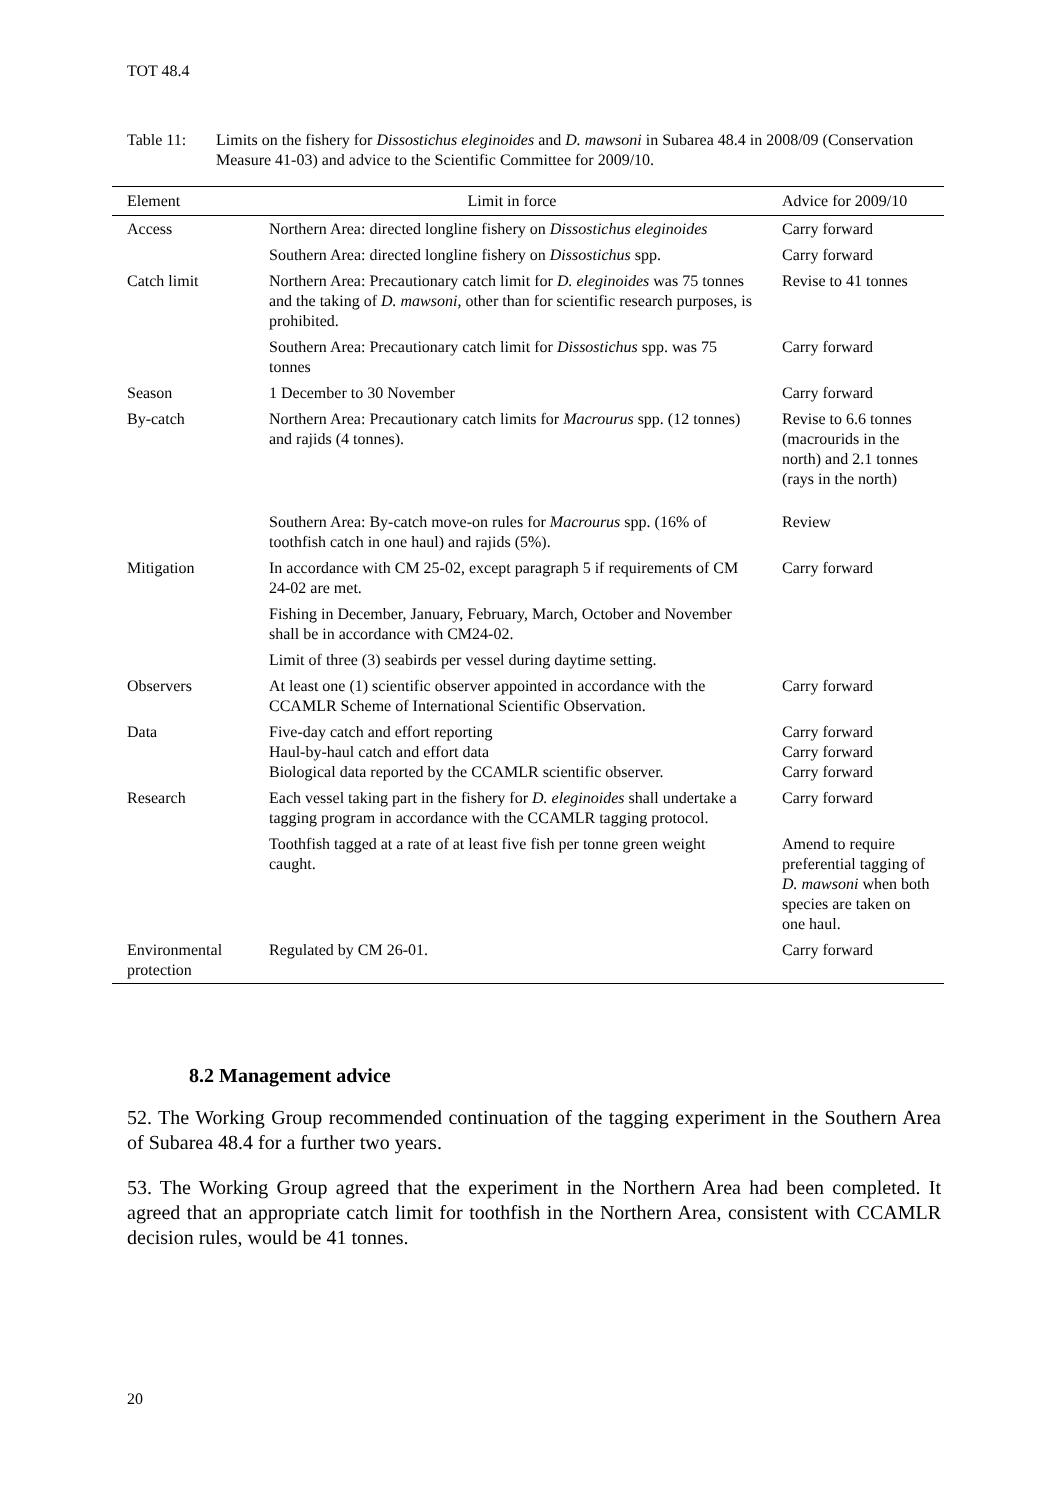TOT 48.4
Table 11: Limits on the fishery for Dissostichus eleginoides and D. mawsoni in Subarea 48.4 in 2008/09 (Conservation Measure 41-03) and advice to the Scientific Committee for 2009/10.
| Element | Limit in force | Advice for 2009/10 |
| --- | --- | --- |
| Access | Northern Area: directed longline fishery on Dissostichus eleginoides | Carry forward |
| | Southern Area: directed longline fishery on Dissostichus spp. | Carry forward |
| Catch limit | Northern Area: Precautionary catch limit for D. eleginoides was 75 tonnes and the taking of D. mawsoni , other than for scientific research purposes, is prohibited. | Revise to 41 tonnes |
| | Southern Area: Precautionary catch limit for Dissostichus spp. was 75 tonnes | Carry forward |
| Season | 1 December to 30 November | Carry forward |
| By-catch | Northern Area: Precautionary catch limits for Macrourus spp. (12 tonnes) and rajids (4 tonnes). | Revise to 6.6 tonnes (macrourids in the north) and 2.1 tonnes (rays in the north) |
| | Southern Area: By-catch move-on rules for Macrourus spp. (16% of toothfish catch in one haul) and rajids (5%). | Review |
| Mitigation | In accordance with CM 25-02, except paragraph 5 if requirements of CM 24-02 are met. | Carry forward |
| | Fishing in December, January, February, March, October and November shall be in accordance with CM24-02. | |
| | Limit of three (3) seabirds per vessel during daytime setting. | |
| Observers | At least one (1) scientific observer appointed in accordance with the CCAMLR Scheme of International Scientific Observation. | Carry forward |
| Data | Five-day catch and effort reporting Haul-by-haul catch and effort data Biological data reported by the CCAMLR scientific observer. | Carry forward Carry forward Carry forward |
| Research | Each vessel taking part in the fishery for D. eleginoides shall undertake a tagging program in accordance with the CCAMLR tagging protocol. | Carry forward |
| | Toothfish tagged at a rate of at least five fish per tonne green weight caught. | Amend to require preferential tagging of D. mawsoni when both species are taken on one haul. |
| Environmental protection | Regulated by CM 26-01. | Carry forward |
8.2 Management advice
52. The Working Group recommended continuation of the tagging experiment in the Southern Area of Subarea 48.4 for a further two years.
53. The Working Group agreed that the experiment in the Northern Area had been completed. It agreed that an appropriate catch limit for toothfish in the Northern Area, consistent with CCAMLR decision rules, would be 41 tonnes.
20